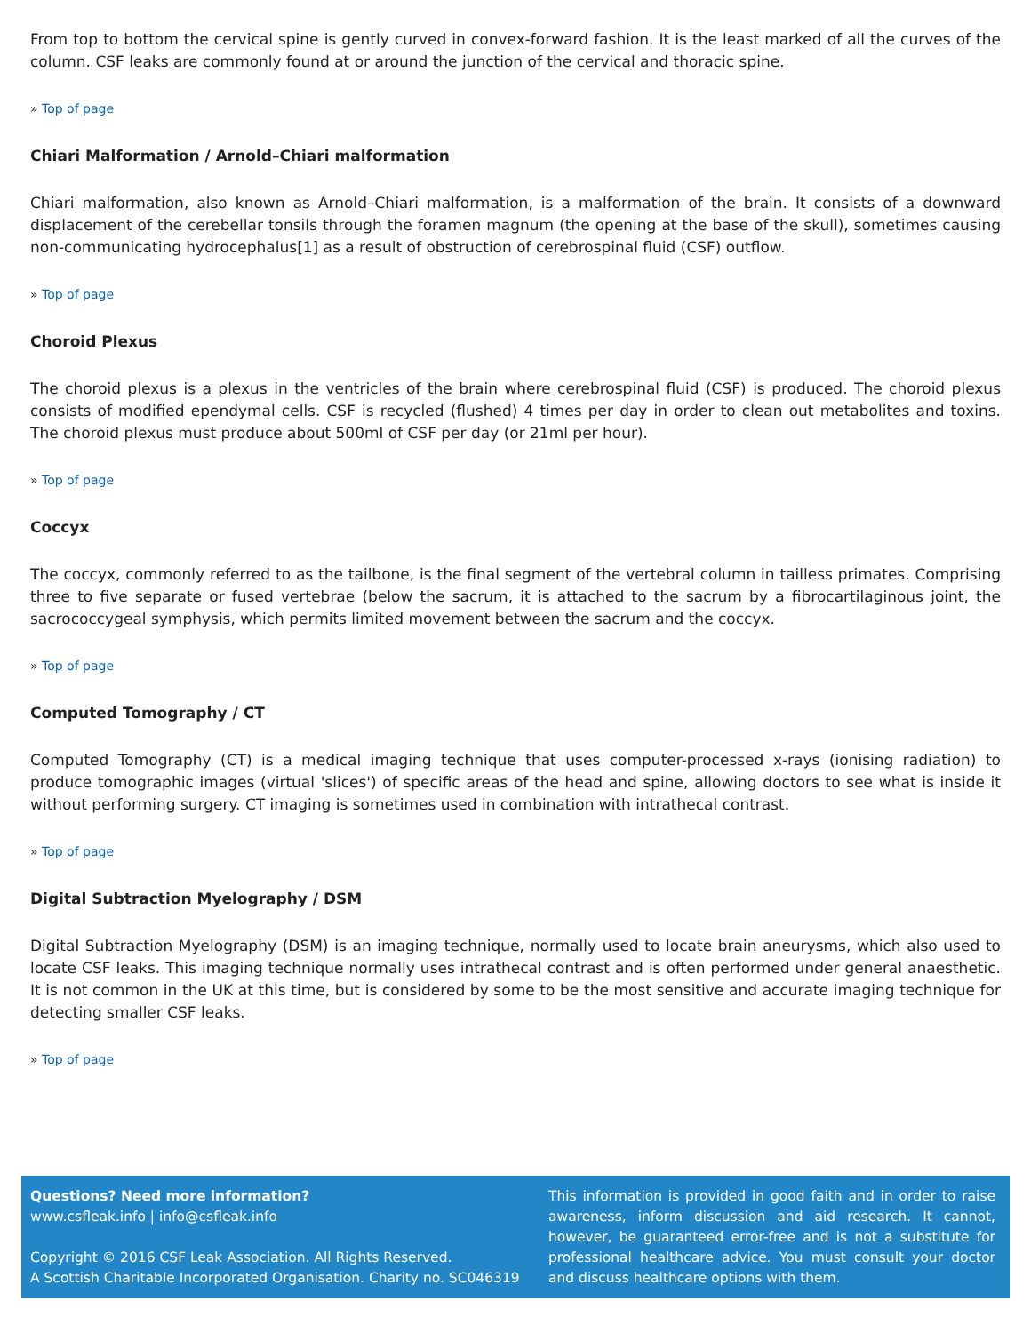From top to bottom the cervical spine is gently curved in convex-forward fashion. It is the least marked of all the curves of the column. CSF leaks are commonly found at or around the junction of the cervical and thoracic spine.
» Top of page
Chiari Malformation / Arnold–Chiari malformation
Chiari malformation, also known as Arnold–Chiari malformation, is a malformation of the brain. It consists of a downward displacement of the cerebellar tonsils through the foramen magnum (the opening at the base of the skull), sometimes causing non-communicating hydrocephalus[1] as a result of obstruction of cerebrospinal fluid (CSF) outflow.
» Top of page
Choroid Plexus
The choroid plexus is a plexus in the ventricles of the brain where cerebrospinal fluid (CSF) is produced. The choroid plexus consists of modified ependymal cells. CSF is recycled (flushed) 4 times per day in order to clean out metabolites and toxins. The choroid plexus must produce about 500ml of CSF per day (or 21ml per hour).
» Top of page
Coccyx
The coccyx, commonly referred to as the tailbone, is the final segment of the vertebral column in tailless primates. Comprising three to five separate or fused vertebrae (below the sacrum, it is attached to the sacrum by a fibrocartilaginous joint, the sacrococcygeal symphysis, which permits limited movement between the sacrum and the coccyx.
» Top of page
Computed Tomography / CT
Computed Tomography (CT) is a medical imaging technique that uses computer-processed x-rays (ionising radiation) to produce tomographic images (virtual 'slices') of specific areas of the head and spine, allowing doctors to see what is inside it without performing surgery. CT imaging is sometimes used in combination with intrathecal contrast.
» Top of page
Digital Subtraction Myelography / DSM
Digital Subtraction Myelography (DSM) is an imaging technique, normally used to locate brain aneurysms, which also used to locate CSF leaks. This imaging technique normally uses intrathecal contrast and is often performed under general anaesthetic. It is not common in the UK at this time, but is considered by some to be the most sensitive and accurate imaging technique for detecting smaller CSF leaks.
» Top of page
Questions? Need more information?
www.csfleak.info | info@csfleak.info
Copyright © 2016 CSF Leak Association. All Rights Reserved.
A Scottish Charitable Incorporated Organisation. Charity no. SC046319
This information is provided in good faith and in order to raise awareness, inform discussion and aid research. It cannot, however, be guaranteed error-free and is not a substitute for professional healthcare advice. You must consult your doctor and discuss healthcare options with them.